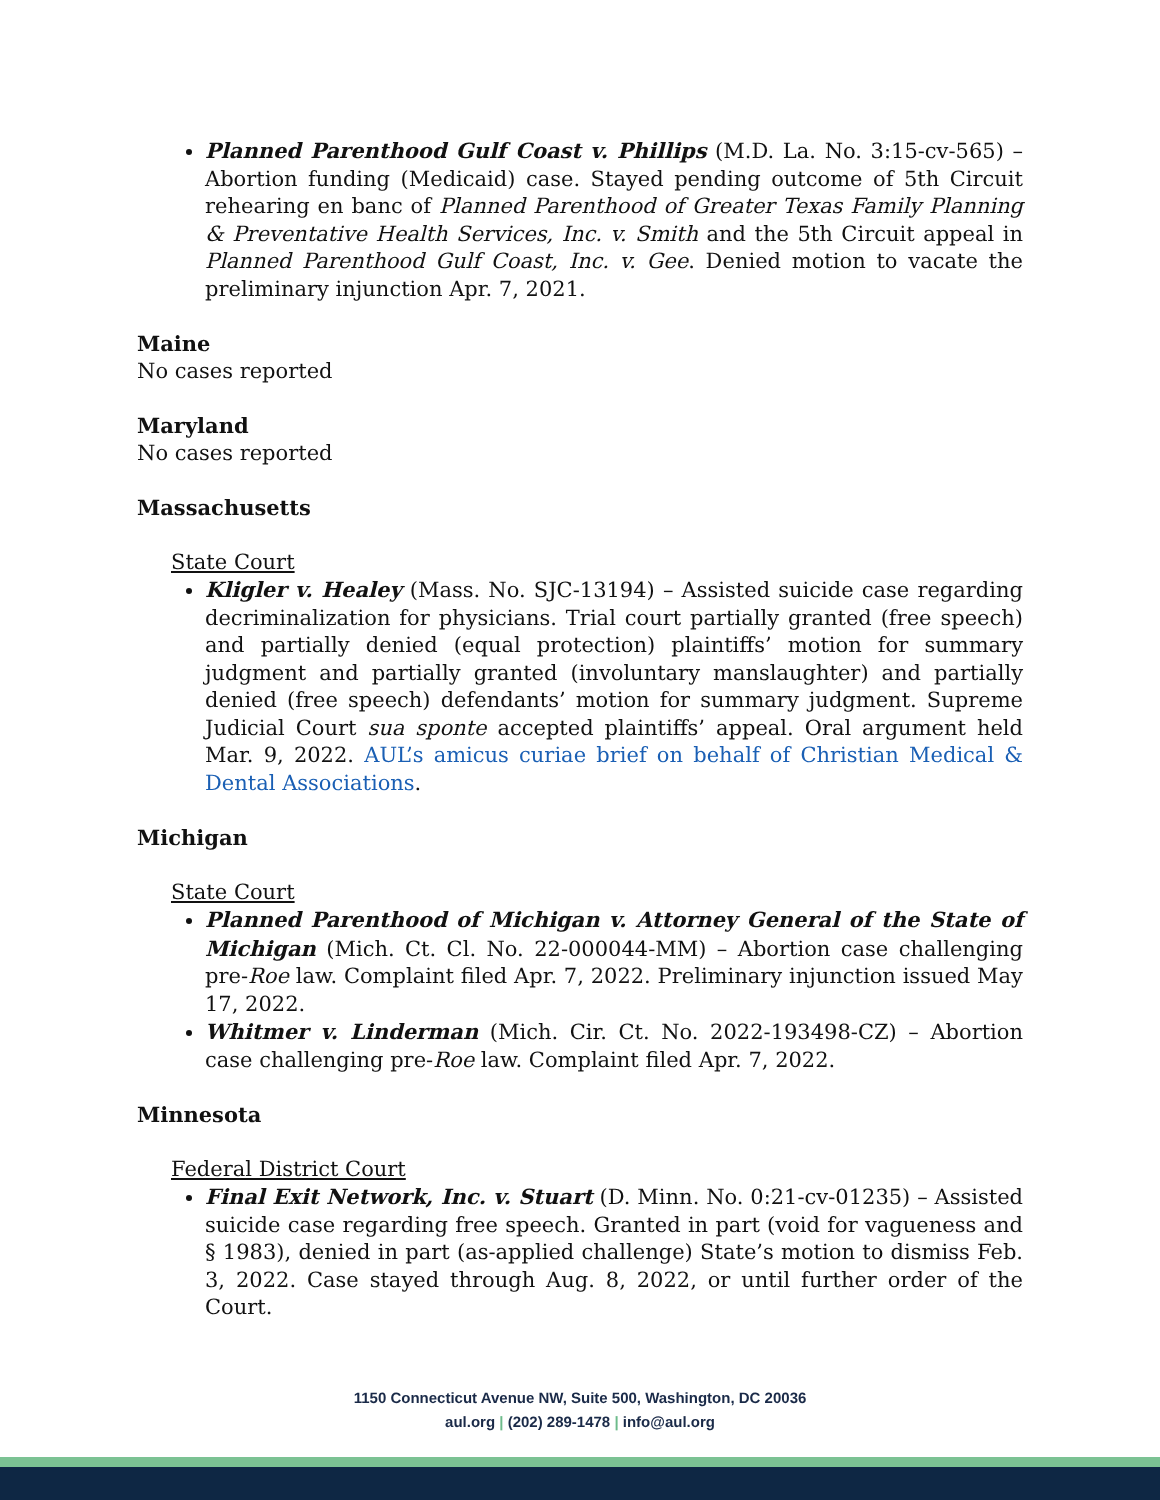Planned Parenthood Gulf Coast v. Phillips (M.D. La. No. 3:15-cv-565) – Abortion funding (Medicaid) case. Stayed pending outcome of 5th Circuit rehearing en banc of Planned Parenthood of Greater Texas Family Planning & Preventative Health Services, Inc. v. Smith and the 5th Circuit appeal in Planned Parenthood Gulf Coast, Inc. v. Gee. Denied motion to vacate the preliminary injunction Apr. 7, 2021.
Maine
No cases reported
Maryland
No cases reported
Massachusetts
State Court
Kligler v. Healey (Mass. No. SJC-13194) – Assisted suicide case regarding decriminalization for physicians. Trial court partially granted (free speech) and partially denied (equal protection) plaintiffs’ motion for summary judgment and partially granted (involuntary manslaughter) and partially denied (free speech) defendants’ motion for summary judgment. Supreme Judicial Court sua sponte accepted plaintiffs’ appeal. Oral argument held Mar. 9, 2022. AUL’s amicus curiae brief on behalf of Christian Medical & Dental Associations.
Michigan
State Court
Planned Parenthood of Michigan v. Attorney General of the State of Michigan (Mich. Ct. Cl. No. 22-000044-MM) – Abortion case challenging pre-Roe law. Complaint filed Apr. 7, 2022. Preliminary injunction issued May 17, 2022.
Whitmer v. Linderman (Mich. Cir. Ct. No. 2022-193498-CZ) – Abortion case challenging pre-Roe law. Complaint filed Apr. 7, 2022.
Minnesota
Federal District Court
Final Exit Network, Inc. v. Stuart (D. Minn. No. 0:21-cv-01235) – Assisted suicide case regarding free speech. Granted in part (void for vagueness and § 1983), denied in part (as-applied challenge) State’s motion to dismiss Feb. 3, 2022. Case stayed through Aug. 8, 2022, or until further order of the Court.
1150 Connecticut Avenue NW, Suite 500, Washington, DC 20036
aul.org | (202) 289-1478 | info@aul.org